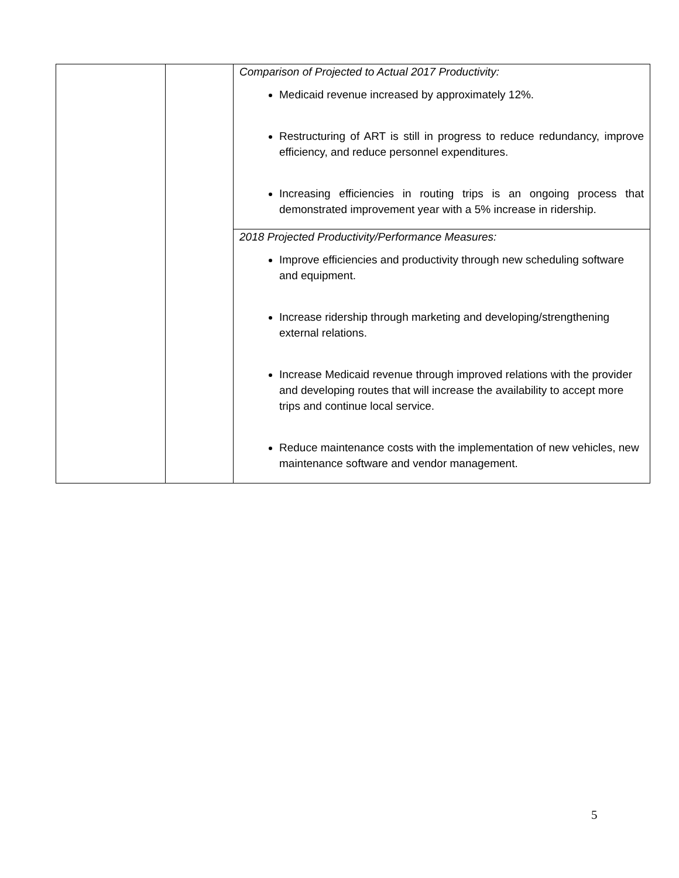| | | Comparison of Projected to Actual 2017 Productivity: Medicaid revenue increased by approximately 12%. Restructuring of ART is still in progress to reduce redundancy, improve efficiency, and reduce personnel expenditures. Increasing efficiencies in routing trips is an ongoing process that demonstrated improvement year with a 5% increase in ridership. |
| | | 2018 Projected Productivity/Performance Measures: Improve efficiencies and productivity through new scheduling software and equipment. Increase ridership through marketing and developing/strengthening external relations. Increase Medicaid revenue through improved relations with the provider and developing routes that will increase the availability to accept more trips and continue local service. Reduce maintenance costs with the implementation of new vehicles, new maintenance software and vendor management. |
5